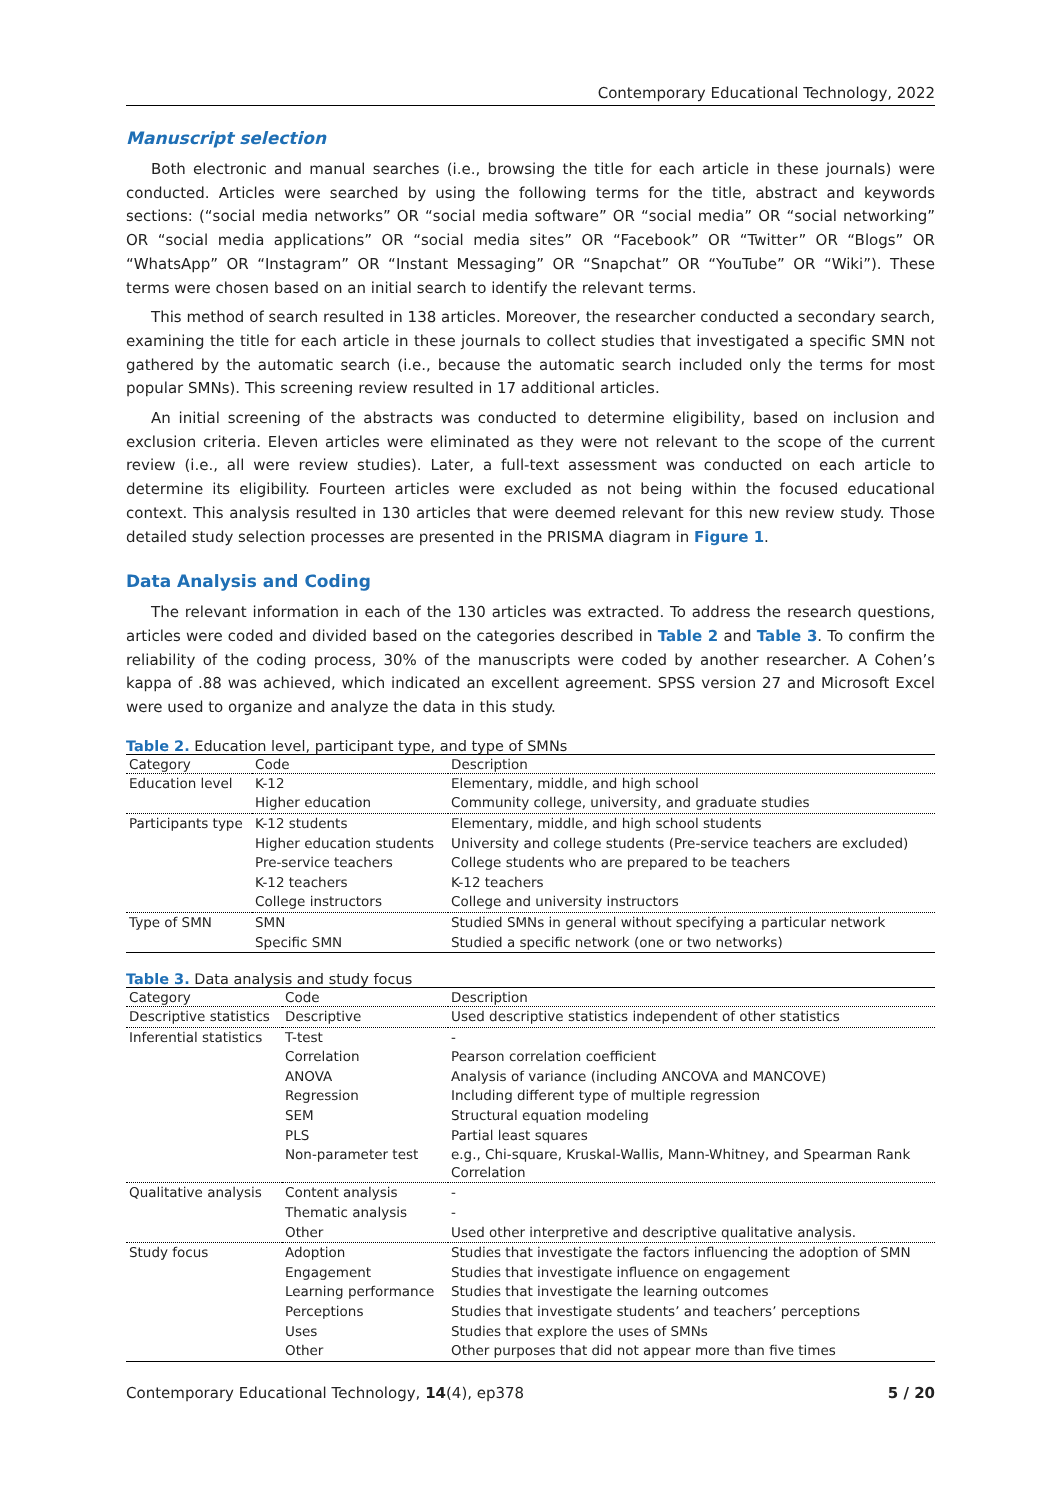Contemporary Educational Technology, 2022
Manuscript selection
Both electronic and manual searches (i.e., browsing the title for each article in these journals) were conducted. Articles were searched by using the following terms for the title, abstract and keywords sections: (“social media networks” OR “social media software” OR “social media” OR “social networking” OR “social media applications” OR “social media sites” OR “Facebook” OR “Twitter” OR “Blogs” OR “WhatsApp” OR “Instagram” OR “Instant Messaging” OR “Snapchat” OR “YouTube” OR “Wiki”). These terms were chosen based on an initial search to identify the relevant terms.
This method of search resulted in 138 articles. Moreover, the researcher conducted a secondary search, examining the title for each article in these journals to collect studies that investigated a specific SMN not gathered by the automatic search (i.e., because the automatic search included only the terms for most popular SMNs). This screening review resulted in 17 additional articles.
An initial screening of the abstracts was conducted to determine eligibility, based on inclusion and exclusion criteria. Eleven articles were eliminated as they were not relevant to the scope of the current review (i.e., all were review studies). Later, a full-text assessment was conducted on each article to determine its eligibility. Fourteen articles were excluded as not being within the focused educational context. This analysis resulted in 130 articles that were deemed relevant for this new review study. Those detailed study selection processes are presented in the PRISMA diagram in Figure 1.
Data Analysis and Coding
The relevant information in each of the 130 articles was extracted. To address the research questions, articles were coded and divided based on the categories described in Table 2 and Table 3. To confirm the reliability of the coding process, 30% of the manuscripts were coded by another researcher. A Cohen’s kappa of .88 was achieved, which indicated an excellent agreement. SPSS version 27 and Microsoft Excel were used to organize and analyze the data in this study.
Table 2. Education level, participant type, and type of SMNs
| Category | Code | Description |
| --- | --- | --- |
| Education level | K-12 | Elementary, middle, and high school |
| | Higher education | Community college, university, and graduate studies |
| Participants type | K-12 students | Elementary, middle, and high school students |
| | Higher education students | University and college students (Pre-service teachers are excluded) |
| | Pre-service teachers | College students who are prepared to be teachers |
| | K-12 teachers | K-12 teachers |
| | College instructors | College and university instructors |
| Type of SMN | SMN | Studied SMNs in general without specifying a particular network |
| | Specific SMN | Studied a specific network (one or two networks) |
Table 3. Data analysis and study focus
| Category | Code | Description |
| --- | --- | --- |
| Descriptive statistics | Descriptive | Used descriptive statistics independent of other statistics |
| Inferential statistics | T-test | - |
| | Correlation | Pearson correlation coefficient |
| | ANOVA | Analysis of variance (including ANCOVA and MANCOVE) |
| | Regression | Including different type of multiple regression |
| | SEM | Structural equation modeling |
| | PLS | Partial least squares |
| | Non-parameter test | e.g., Chi-square, Kruskal-Wallis, Mann-Whitney, and Spearman Rank Correlation |
| Qualitative analysis | Content analysis | - |
| | Thematic analysis | - |
| | Other | Used other interpretive and descriptive qualitative analysis. |
| Study focus | Adoption | Studies that investigate the factors influencing the adoption of SMN |
| | Engagement | Studies that investigate influence on engagement |
| | Learning performance | Studies that investigate the learning outcomes |
| | Perceptions | Studies that investigate students’ and teachers’ perceptions |
| | Uses | Studies that explore the uses of SMNs |
| | Other | Other purposes that did not appear more than five times |
Contemporary Educational Technology, 14(4), ep378 5 / 20